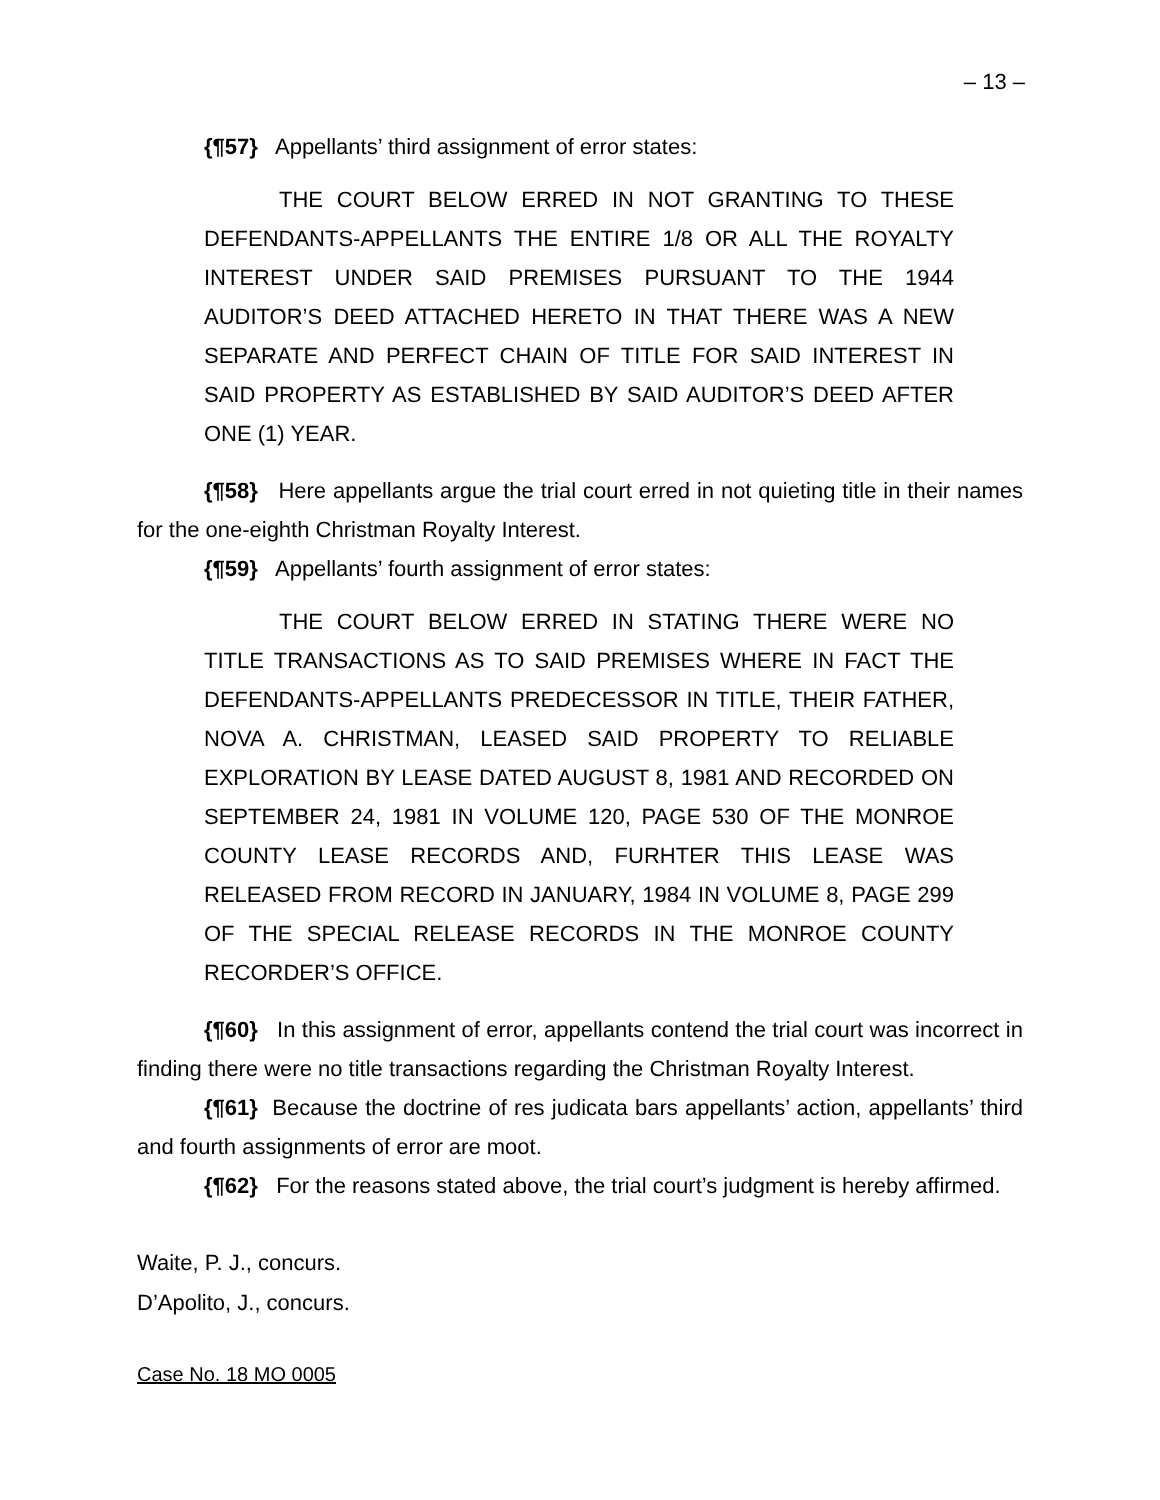– 13 –
{¶57} Appellants’ third assignment of error states:
THE COURT BELOW ERRED IN NOT GRANTING TO THESE DEFENDANTS-APPELLANTS THE ENTIRE 1/8 OR ALL THE ROYALTY INTEREST UNDER SAID PREMISES PURSUANT TO THE 1944 AUDITOR’S DEED ATTACHED HERETO IN THAT THERE WAS A NEW SEPARATE AND PERFECT CHAIN OF TITLE FOR SAID INTEREST IN SAID PROPERTY AS ESTABLISHED BY SAID AUDITOR’S DEED AFTER ONE (1) YEAR.
{¶58} Here appellants argue the trial court erred in not quieting title in their names for the one-eighth Christman Royalty Interest.
{¶59} Appellants’ fourth assignment of error states:
THE COURT BELOW ERRED IN STATING THERE WERE NO TITLE TRANSACTIONS AS TO SAID PREMISES WHERE IN FACT THE DEFENDANTS-APPELLANTS PREDECESSOR IN TITLE, THEIR FATHER, NOVA A. CHRISTMAN, LEASED SAID PROPERTY TO RELIABLE EXPLORATION BY LEASE DATED AUGUST 8, 1981 AND RECORDED ON SEPTEMBER 24, 1981 IN VOLUME 120, PAGE 530 OF THE MONROE COUNTY LEASE RECORDS AND, FURHTER THIS LEASE WAS RELEASED FROM RECORD IN JANUARY, 1984 IN VOLUME 8, PAGE 299 OF THE SPECIAL RELEASE RECORDS IN THE MONROE COUNTY RECORDER’S OFFICE.
{¶60} In this assignment of error, appellants contend the trial court was incorrect in finding there were no title transactions regarding the Christman Royalty Interest.
{¶61} Because the doctrine of res judicata bars appellants’ action, appellants’ third and fourth assignments of error are moot.
{¶62} For the reasons stated above, the trial court’s judgment is hereby affirmed.
Waite, P. J., concurs.
D’Apolito, J., concurs.
Case No. 18 MO 0005